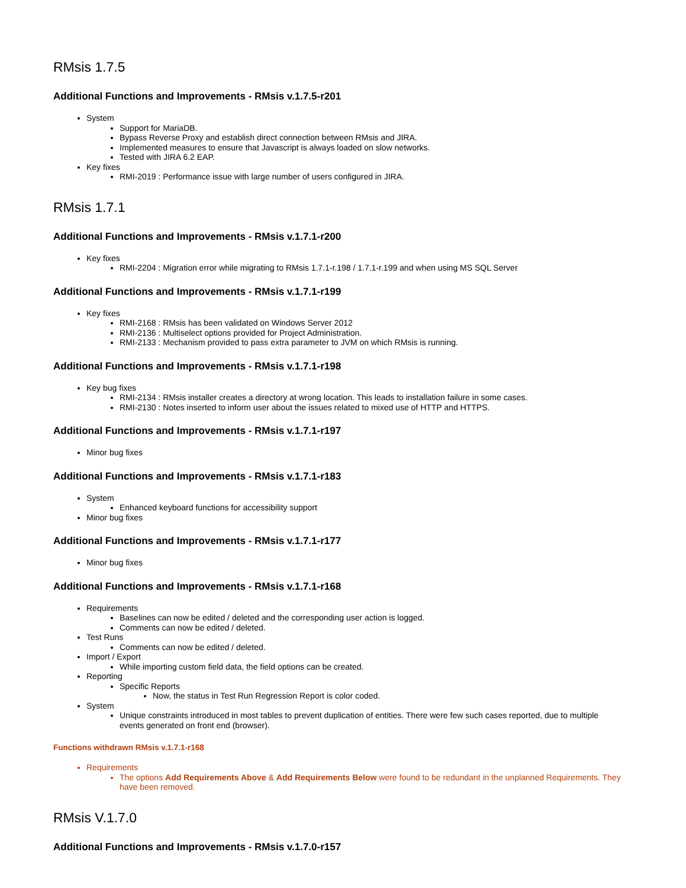RMsis 1.7.5
Additional Functions and Improvements - RMsis v.1.7.5-r201
System
Support for MariaDB.
Bypass Reverse Proxy and establish direct connection between RMsis and JIRA.
Implemented measures to ensure that Javascript is always loaded on slow networks.
Tested with JIRA 6.2 EAP.
Key fixes
RMI-2019 : Performance issue with large number of users configured in JIRA.
RMsis 1.7.1
Additional Functions and Improvements - RMsis v.1.7.1-r200
Key fixes
RMI-2204 : Migration error while migrating to RMsis 1.7.1-r.198 / 1.7.1-r.199 and when using MS SQL Server
Additional Functions and Improvements - RMsis v.1.7.1-r199
Key fixes
RMI-2168 : RMsis has been validated on Windows Server 2012
RMI-2136 : Multiselect options provided for Project Administration.
RMI-2133 : Mechanism provided to pass extra parameter to JVM on which RMsis is running.
Additional Functions and Improvements - RMsis v.1.7.1-r198
Key bug fixes
RMI-2134 : RMsis installer creates a directory at wrong location. This leads to installation failure in some cases.
RMI-2130 : Notes inserted to inform user about the issues related to mixed use of HTTP and HTTPS.
Additional Functions and Improvements - RMsis v.1.7.1-r197
Minor bug fixes
Additional Functions and Improvements - RMsis v.1.7.1-r183
System
Enhanced keyboard functions for accessibility support
Minor bug fixes
Additional Functions and Improvements - RMsis v.1.7.1-r177
Minor bug fixes
Additional Functions and Improvements - RMsis v.1.7.1-r168
Requirements
Baselines can now be edited / deleted and the corresponding user action is logged.
Comments can now be edited / deleted.
Test Runs
Comments can now be edited / deleted.
Import / Export
While importing custom field data, the field options can be created.
Reporting
Specific Reports
Now, the status in Test Run Regression Report is color coded.
System
Unique constraints introduced in most tables to prevent duplication of entities. There were few such cases reported, due to multiple events generated on front end (browser).
Functions withdrawn RMsis v.1.7.1-r168
Requirements
The options Add Requirements Above & Add Requirements Below were found to be redundant in the unplanned Requirements. They have been removed.
RMsis V.1.7.0
Additional Functions and Improvements - RMsis v.1.7.0-r157